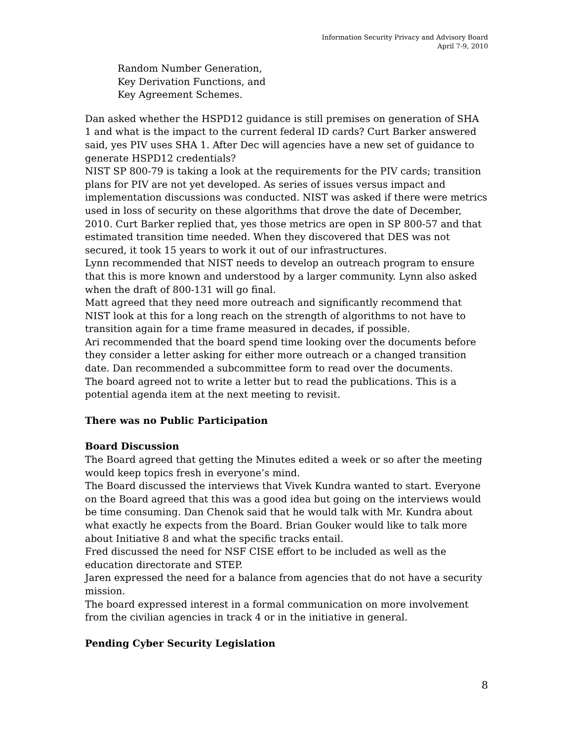Information Security Privacy and Advisory Board
April 7-9, 2010
Random Number Generation,
Key Derivation Functions, and
Key Agreement Schemes.
Dan asked whether the HSPD12 guidance is still premises on generation of SHA 1 and what is the impact to the current federal ID cards? Curt Barker answered said, yes PIV uses SHA 1. After Dec will agencies have a new set of guidance to generate HSPD12 credentials?
NIST SP 800-79 is taking a look at the requirements for the PIV cards; transition plans for PIV are not yet developed. As series of issues versus impact and implementation discussions was conducted. NIST was asked if there were metrics used in loss of security on these algorithms that drove the date of December, 2010. Curt Barker replied that, yes those metrics are open in SP 800-57 and that estimated transition time needed. When they discovered that DES was not secured, it took 15 years to work it out of our infrastructures.
Lynn recommended that NIST needs to develop an outreach program to ensure that this is more known and understood by a larger community. Lynn also asked when the draft of 800-131 will go final.
Matt agreed that they need more outreach and significantly recommend that NIST look at this for a long reach on the strength of algorithms to not have to transition again for a time frame measured in decades, if possible.
Ari recommended that the board spend time looking over the documents before they consider a letter asking for either more outreach or a changed transition date. Dan recommended a subcommittee form to read over the documents.
The board agreed not to write a letter but to read the publications. This is a potential agenda item at the next meeting to revisit.
There was no Public Participation
Board Discussion
The Board agreed that getting the Minutes edited a week or so after the meeting would keep topics fresh in everyone’s mind.
The Board discussed the interviews that Vivek Kundra wanted to start. Everyone on the Board agreed that this was a good idea but going on the interviews would be time consuming. Dan Chenok said that he would talk with Mr. Kundra about what exactly he expects from the Board. Brian Gouker would like to talk more about Initiative 8 and what the specific tracks entail.
Fred discussed the need for NSF CISE effort to be included as well as the education directorate and STEP.
Jaren expressed the need for a balance from agencies that do not have a security mission.
The board expressed interest in a formal communication on more involvement from the civilian agencies in track 4 or in the initiative in general.
Pending Cyber Security Legislation
8